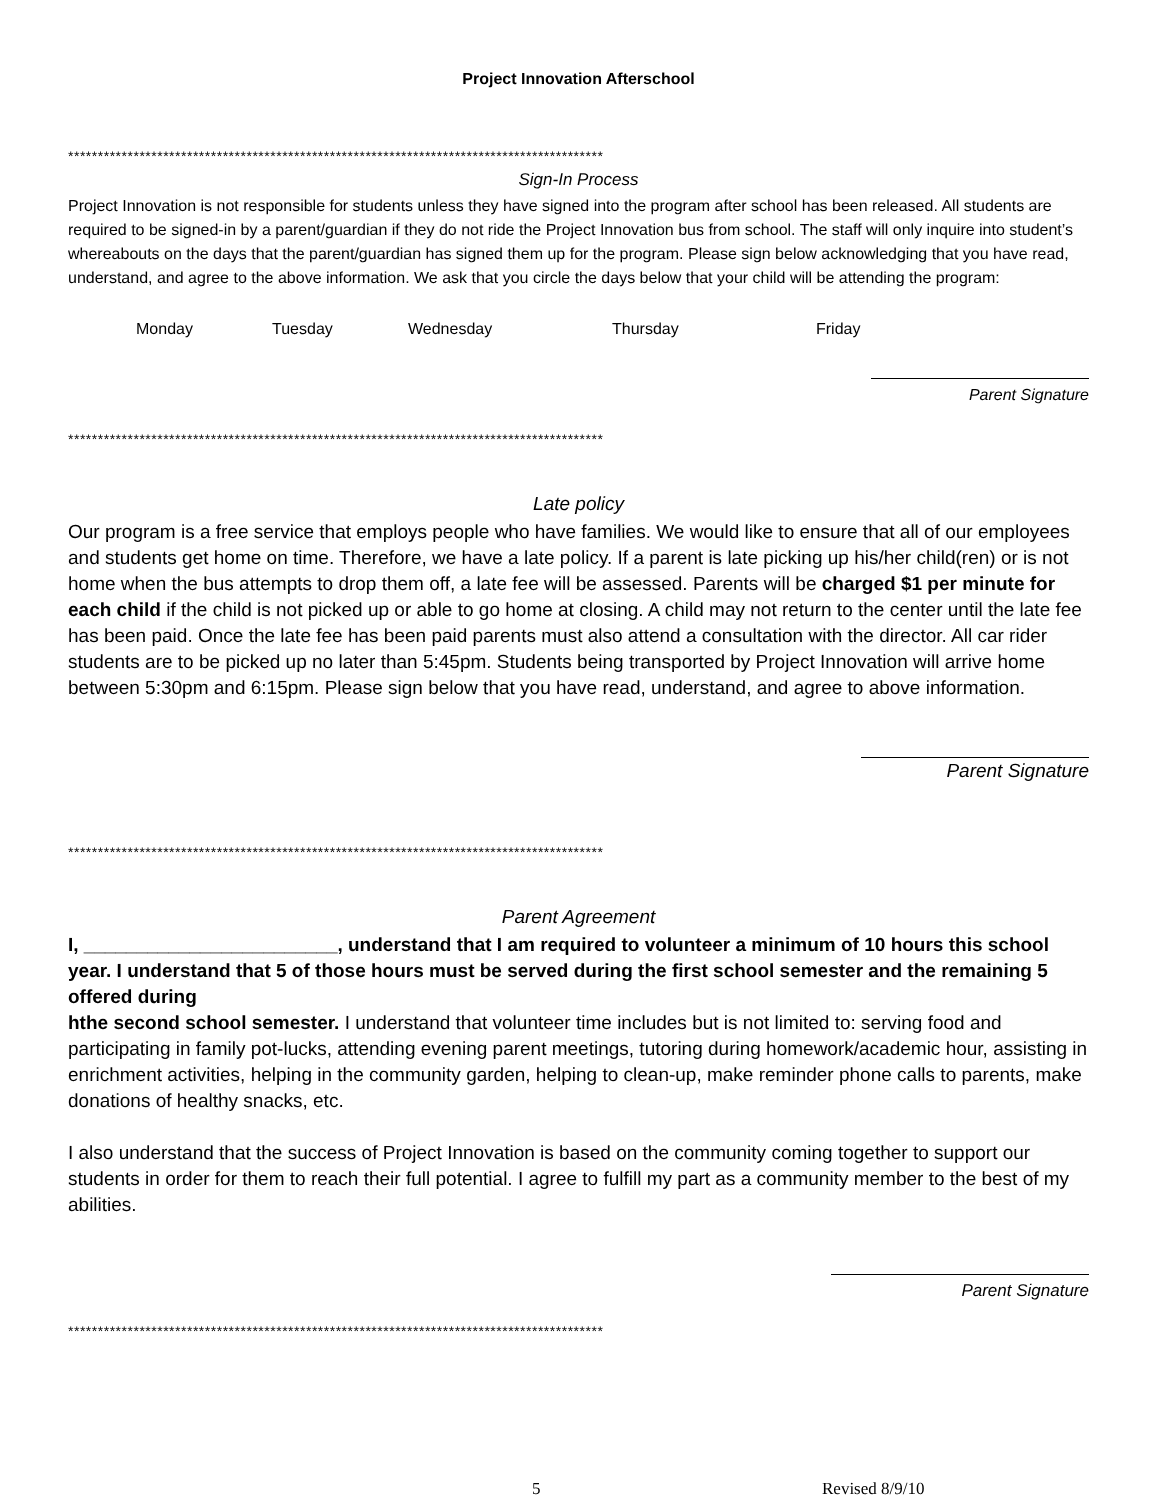Project Innovation Afterschool
******************************************************************************************
Sign-In Process
Project Innovation is not responsible for students unless they have signed into the program after school has been released. All students are required to be signed-in by a parent/guardian if they do not ride the Project Innovation bus from school. The staff will only inquire into student’s whereabouts on the days that the parent/guardian has signed them up for the program. Please sign below acknowledging that you have read, understand, and agree to the above information. We ask that you circle the days below that your child will be attending the program:
Monday Tuesday Wednesday Thursday Friday
Parent Signature
******************************************************************************************
Late policy
Our program is a free service that employs people who have families. We would like to ensure that all of our employees and students get home on time. Therefore, we have a late policy. If a parent is late picking up his/her child(ren) or is not home when the bus attempts to drop them off, a late fee will be assessed. Parents will be charged $1 per minute for each child if the child is not picked up or able to go home at closing. A child may not return to the center until the late fee has been paid. Once the late fee has been paid parents must also attend a consultation with the director. All car rider students are to be picked up no later than 5:45pm. Students being transported by Project Innovation will arrive home between 5:30pm and 6:15pm. Please sign below that you have read, understand, and agree to above information.
Parent Signature
******************************************************************************************
Parent Agreement
I, ________________________, understand that I am required to volunteer a minimum of 10 hours this school year. I understand that 5 of those hours must be served during the first school semester and the remaining 5 offered during
hthe second school semester. I understand that volunteer time includes but is not limited to: serving food and participating in family pot-lucks, attending evening parent meetings, tutoring during homework/academic hour, assisting in enrichment activities, helping in the community garden, helping to clean-up, make reminder phone calls to parents, make donations of healthy snacks, etc.
I also understand that the success of Project Innovation is based on the community coming together to support our students in order for them to reach their full potential. I agree to fulfill my part as a community member to the best of my abilities.
Parent Signature
******************************************************************************************
5 Revised 8/9/10